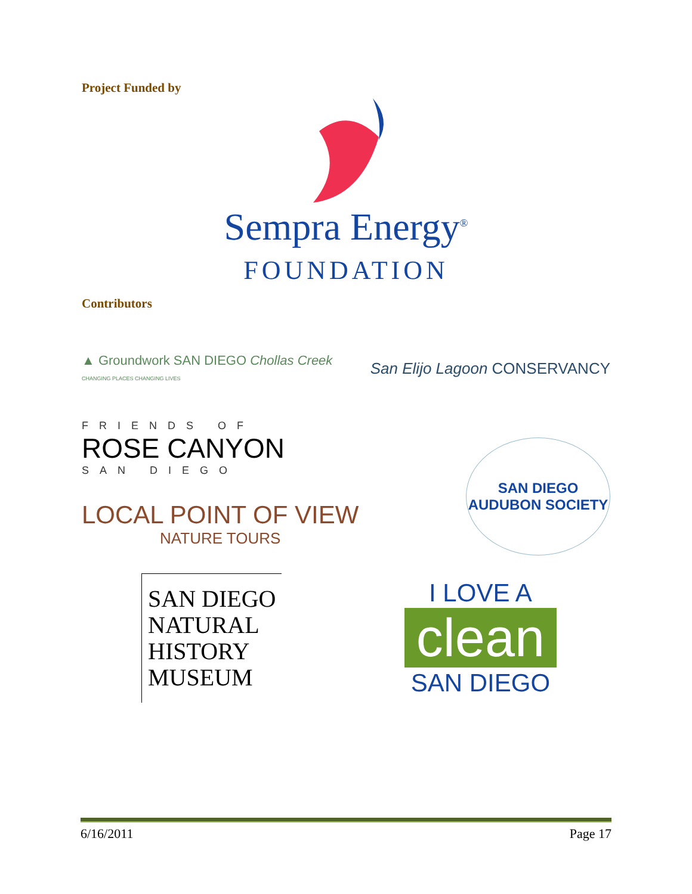Project Funded by
Sempra Energy<sup>®</sup>
FOUNDATION
Contributors
▲ Groundwork SAN DIEGO Chollas Creek
CHANGING PLACES CHANGING LIVES
San Elijo Lagoon CONSERVANCY
FRIENDS OF
ROSE CANYON
SAN DIEGO
LOCAL POINT OF VIEW
NATURE TOURS
SAN DIEGO AUDUBON SOCIETY
SAN DIEGO
NATURAL
HISTORY
MUSEUM
I LOVE A
clean
SAN DIEGO
6/16/2011 Page 17